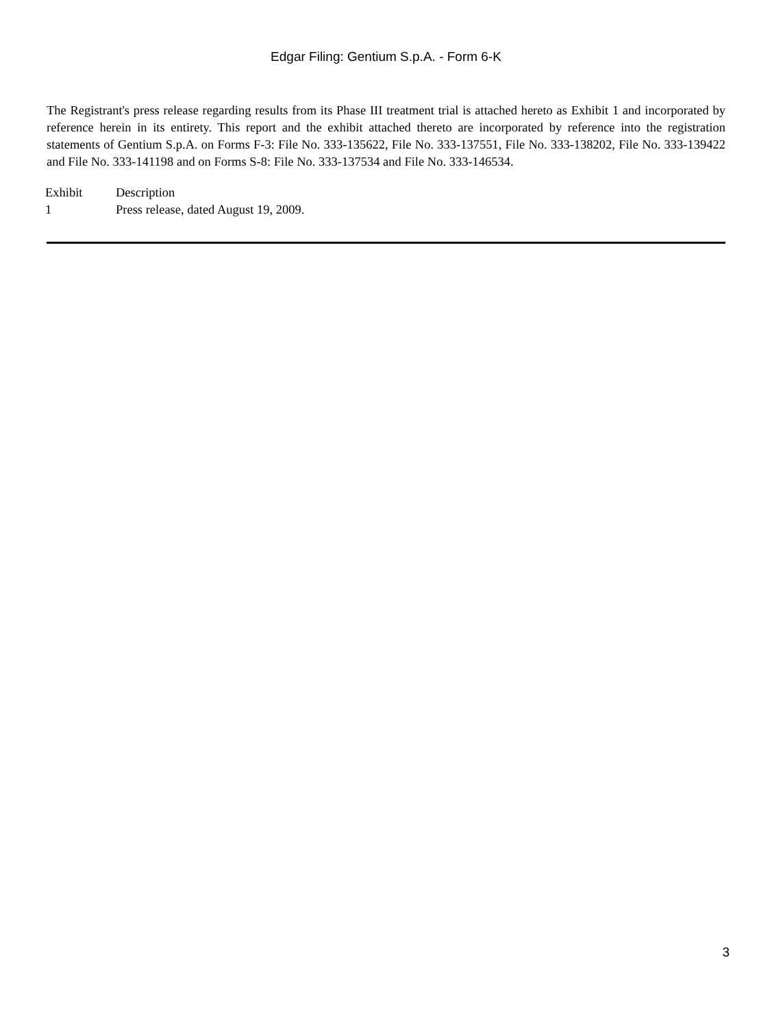Edgar Filing: Gentium S.p.A. - Form 6-K
The Registrant's press release regarding results from its Phase III treatment trial is attached hereto as Exhibit 1 and incorporated by reference herein in its entirety. This report and the exhibit attached thereto are incorporated by reference into the registration statements of Gentium S.p.A. on Forms F-3: File No. 333-135622, File No. 333-137551, File No. 333-138202, File No. 333-139422 and File No. 333-141198 and on Forms S-8: File No. 333-137534 and File No. 333-146534.
| Exhibit | Description |
| 1 | Press release, dated August 19, 2009. |
3